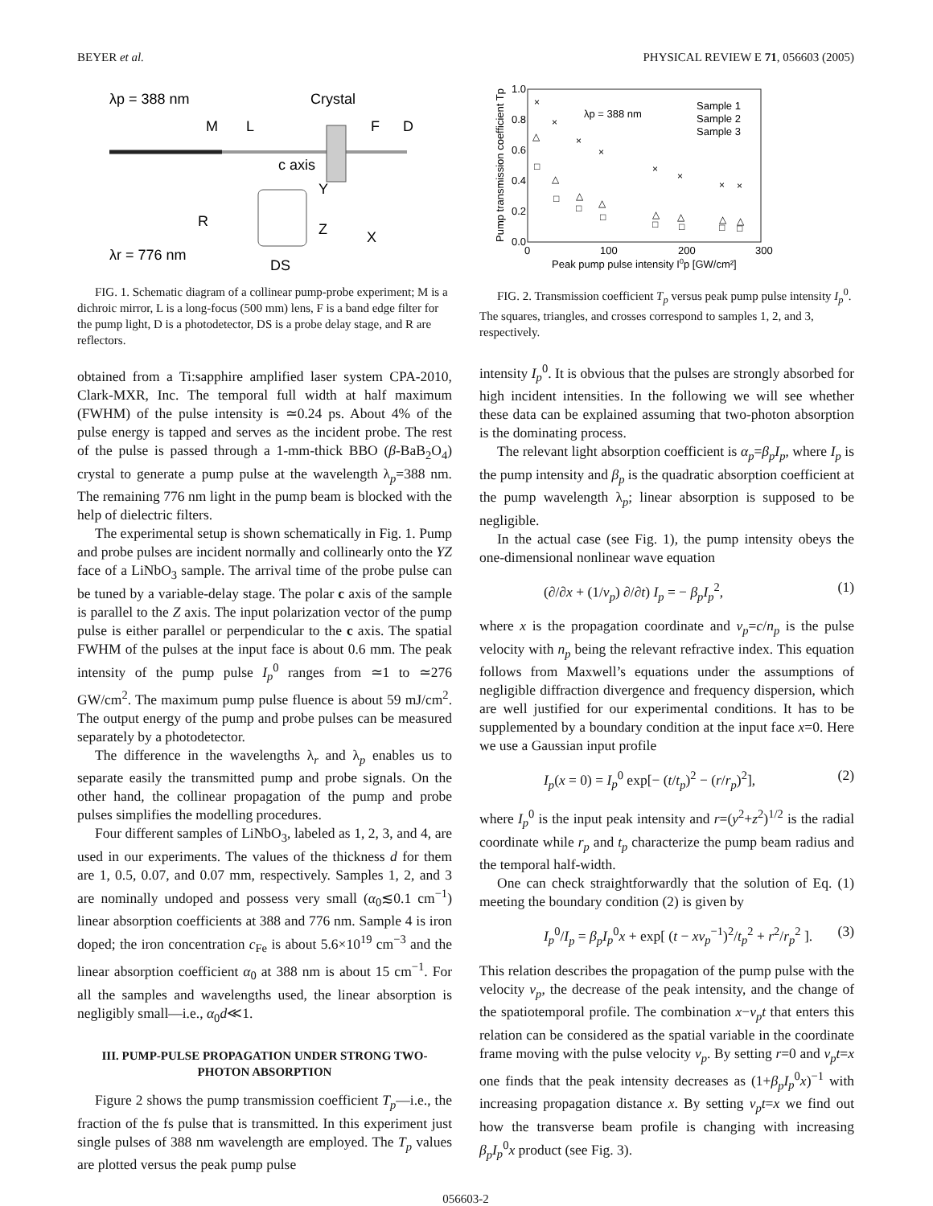BEYER et al. PHYSICAL REVIEW E 71, 056603 (2005)
λp = 388 nm
Crystal
M
L
F
D
c axis
Y
Z
X
λr = 776 nm
DS
R
FIG. 1. Schematic diagram of a collinear pump-probe experiment; M is a dichroic mirror, L is a long-focus (500 mm) lens, F is a band edge filter for the pump light, D is a photodetector, DS is a probe delay stage, and R are reflectors.
obtained from a Ti:sapphire amplified laser system CPA-2010, Clark-MXR, Inc. The temporal full width at half maximum (FWHM) of the pulse intensity is ≃0.24 ps. About 4% of the pulse energy is tapped and serves as the incident probe. The rest of the pulse is passed through a 1-mm-thick BBO (β-BaB<sub>2</sub>O<sub>4</sub>) crystal to generate a pump pulse at the wavelength λ<sub>p</sub>=388 nm. The remaining 776 nm light in the pump beam is blocked with the help of dielectric filters.
The experimental setup is shown schematically in Fig. 1. Pump and probe pulses are incident normally and collinearly onto the YZ face of a LiNbO<sub>3</sub> sample. The arrival time of the probe pulse can be tuned by a variable-delay stage. The polar c axis of the sample is parallel to the Z axis. The input polarization vector of the pump pulse is either parallel or perpendicular to the c axis. The spatial FWHM of the pulses at the input face is about 0.6 mm. The peak intensity of the pump pulse I<sub>p</sub><sup>0</sup> ranges from ≃1 to ≃276 GW/cm<sup>2</sup>. The maximum pump pulse fluence is about 59 mJ/cm<sup>2</sup>. The output energy of the pump and probe pulses can be measured separately by a photodetector.
The difference in the wavelengths λ<sub>r</sub> and λ<sub>p</sub> enables us to separate easily the transmitted pump and probe signals. On the other hand, the collinear propagation of the pump and probe pulses simplifies the modelling procedures.
Four different samples of LiNbO<sub>3</sub>, labeled as 1, 2, 3, and 4, are used in our experiments. The values of the thickness d for them are 1, 0.5, 0.07, and 0.07 mm, respectively. Samples 1, 2, and 3 are nominally undoped and possess very small (α<sub>0</sub>≲0.1 cm<sup>−1</sup>) linear absorption coefficients at 388 and 776 nm. Sample 4 is iron doped; the iron concentration c<sub>Fe</sub> is about 5.6×10<sup>19</sup> cm<sup>−3</sup> and the linear absorption coefficient α<sub>0</sub> at 388 nm is about 15 cm<sup>−1</sup>. For all the samples and wavelengths used, the linear absorption is negligibly small—i.e., α<sub>0</sub>d≪1.
III. PUMP-PULSE PROPAGATION UNDER STRONG TWO-PHOTON ABSORPTION
Figure 2 shows the pump transmission coefficient T<sub>p</sub>—i.e., the fraction of the fs pulse that is transmitted. In this experiment just single pulses of 388 nm wavelength are employed. The T<sub>p</sub> values are plotted versus the peak pump pulse
0.0
0.2
0.4
0.6
0.8
1.0
0
100
200
300
λp = 388 nm
Sample 1
Sample 2
Sample 3
Peak pump pulse intensity I0p [GW/cm²]
Pump transmission coefficient Tp
□
□
□
□
□
□
□
□
△
△
△
△
△
△
△
△
×
×
×
×
×
×
×
×
FIG. 2. Transmission coefficient T<sub>p</sub> versus peak pump pulse intensity I<sub>p</sub><sup>0</sup>. The squares, triangles, and crosses correspond to samples 1, 2, and 3, respectively.
intensity I<sub>p</sub><sup>0</sup>. It is obvious that the pulses are strongly absorbed for high incident intensities. In the following we will see whether these data can be explained assuming that two-photon absorption is the dominating process.
The relevant light absorption coefficient is α<sub>p</sub>=β<sub>p</sub>I<sub>p</sub>, where I<sub>p</sub> is the pump intensity and β<sub>p</sub> is the quadratic absorption coefficient at the pump wavelength λ<sub>p</sub>; linear absorption is supposed to be negligible.
In the actual case (see Fig. 1), the pump intensity obeys the one-dimensional nonlinear wave equation
(∂/∂x + (1/v<sub>p</sub>) ∂/∂t) I<sub>p</sub> = − β<sub>p</sub>I<sub>p</sub><sup>2</sup>, (1)
where x is the propagation coordinate and v<sub>p</sub>=c/n<sub>p</sub> is the pulse velocity with n<sub>p</sub> being the relevant refractive index. This equation follows from Maxwell’s equations under the assumptions of negligible diffraction divergence and frequency dispersion, which are well justified for our experimental conditions. It has to be supplemented by a boundary condition at the input face x=0. Here we use a Gaussian input profile
I<sub>p</sub>(x = 0) = I<sub>p</sub><sup>0</sup> exp[− (t/t<sub>p</sub>)<sup>2</sup> − (r/r<sub>p</sub>)<sup>2</sup>], (2)
where I<sub>p</sub><sup>0</sup> is the input peak intensity and r=(y<sup>2</sup>+z<sup>2</sup>)<sup>1/2</sup> is the radial coordinate while r<sub>p</sub> and t<sub>p</sub> characterize the pump beam radius and the temporal half-width.
One can check straightforwardly that the solution of Eq. (1) meeting the boundary condition (2) is given by
I<sub>p</sub><sup>0</sup>/I<sub>p</sub> = β<sub>p</sub>I<sub>p</sub><sup>0</sup>x + exp[ (t − xv<sub>p</sub><sup>−1</sup>)<sup>2</sup>/t<sub>p</sub><sup>2</sup> + r<sup>2</sup>/r<sub>p</sub><sup>2</sup> ]. (3)
This relation describes the propagation of the pump pulse with the velocity v<sub>p</sub>, the decrease of the peak intensity, and the change of the spatiotemporal profile. The combination x−v<sub>p</sub>t that enters this relation can be considered as the spatial variable in the coordinate frame moving with the pulse velocity v<sub>p</sub>. By setting r=0 and v<sub>p</sub>t=x one finds that the peak intensity decreases as (1+β<sub>p</sub>I<sub>p</sub><sup>0</sup>x)<sup>−1</sup> with increasing propagation distance x. By setting v<sub>p</sub>t=x we find out how the transverse beam profile is changing with increasing β<sub>p</sub>I<sub>p</sub><sup>0</sup>x product (see Fig. 3).
056603-2